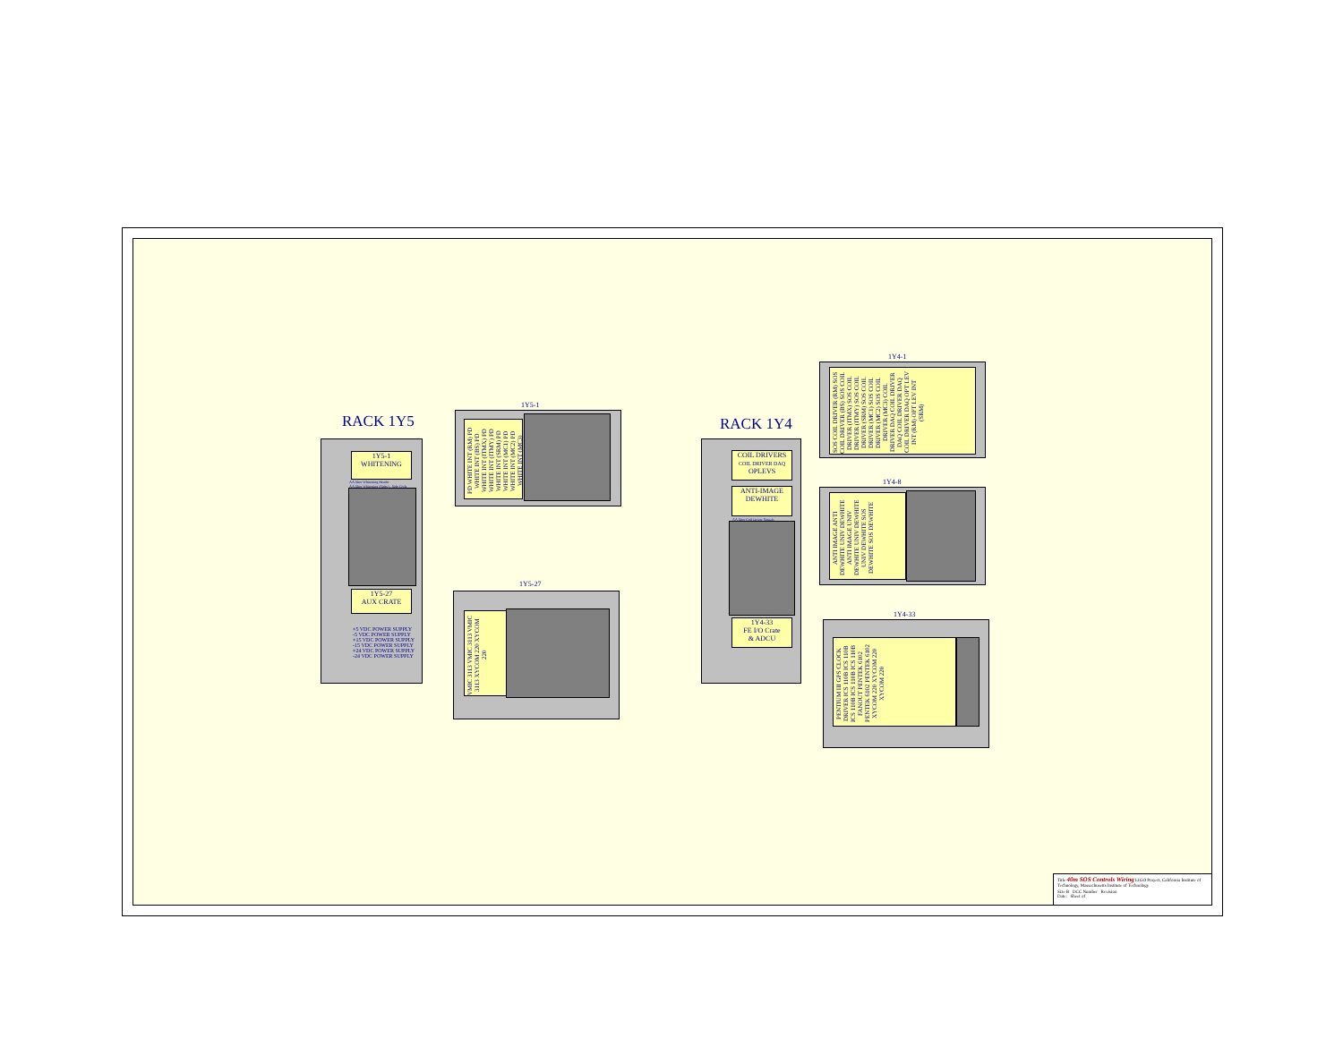RACK 1Y5
1Y5-1
WHITENING
AA filter Whitening Header
AA filter Whitening (Sides) - Side Coils
1Y5-27
AUX CRATE
+5 VDC POWER SUPPLY
-5 VDC POWER SUPPLY
+15 VDC POWER SUPPLY
-15 VDC POWER SUPPLY
+24 VDC POWER SUPPLY
-24 VDC POWER SUPPLY
1Y5-1
PD WHITE INT (RM) PD WHITE INT (BS) PD WHITE INT (ITMX) PD WHITE INT (ITMY) PD WHITE INT (SRM) PD WHITE INT (MC1) PD WHITE INT (MC2) PD WHITE INT (MC3)
1Y5-27
VMIC 3113 VMIC 3113 VMIC 3113 XYCOM 220 XYCOM 220
RACK 1Y4
COIL DRIVERS
COIL DRIVER DAQ
OPLEVS
ANTI-IMAGE
DEWHITE
AA filter Coil Driver Signals
1Y4-33
FE I/O Crate
& ADCU
1Y4-1
SOS COIL DRIVER (RM) SOS COIL DRIVER (BS) SOS COIL DRIVER (ITMX) SOS COIL DRIVER (ITMY) SOS COIL DRIVER (SRM) SOS COIL DRIVER (MC1) SOS COIL DRIVER (MC2) SOS COIL DRIVER (MC3) COIL DRIVER DAQ COIL DRIVER DAQ COIL DRIVER DAQ COIL DRIVER DAQ OPT LEV INT (RM) OPT LEV INT (SRM)
1Y4-8
ANTI IMAGE ANTI DEWHITE UNIV DEWHITE ANTI IMAGE UNIV DEWHITE UNIV DEWHITE UNIV DEWHITE SOS DEWHITE SOS DEWHITE
1Y4-33
PENTIUM III GPS CLOCK DRIVER ICS 110B ICS 110B ICS 110B ICS 110B ICS 110B FANOUT PENTEK 6102 PENTEK 6102 PENTEK 6102 XYCOM 220 XYCOM 220 XYCOM 220
Title 40m SOS Controls Wiring LIGO Project, California Institute of Technology, Massachusetts Institute of Technology
Size B DCC Number Revision
Date: Sheet of